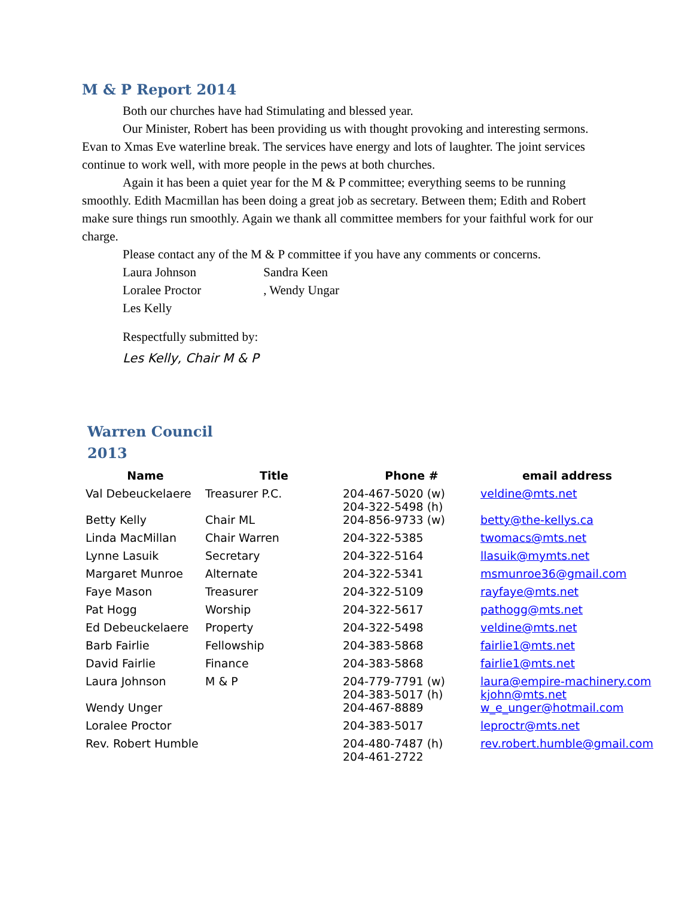M & P Report 2014
Both our churches have had Stimulating and blessed year.
Our Minister, Robert has been providing us with thought provoking and interesting sermons. Evan to Xmas Eve waterline break. The services have energy and lots of laughter. The joint services continue to work well, with more people in the pews at both churches.
Again it has been a quiet year for the M & P committee; everything seems to be running smoothly. Edith Macmillan has been doing a great job as secretary. Between them; Edith and Robert make sure things run smoothly. Again we thank all committee members for your faithful work for our charge.
Please contact any of the M & P committee if you have any comments or concerns.
Laura Johnson Sandra Keen
Loralee Proctor , Wendy Ungar
Les Kelly
Respectfully submitted by:
Les Kelly, Chair M & P
Warren Council
2013
| Name | Title | Phone # | email address |
| --- | --- | --- | --- |
| Val Debeuckelaere | Treasurer P.C. | 204-467-5020 (w) 204-322-5498 (h) | veldine@mts.net |
| Betty Kelly | Chair ML | 204-856-9733 (w) | betty@the-kellys.ca |
| Linda MacMillan | Chair Warren | 204-322-5385 | twomacs@mts.net |
| Lynne Lasuik | Secretary | 204-322-5164 | llasuik@mymts.net |
| Margaret Munroe | Alternate | 204-322-5341 | msmunroe36@gmail.com |
| Faye Mason | Treasurer | 204-322-5109 | rayfaye@mts.net |
| Pat Hogg | Worship | 204-322-5617 | pathogg@mts.net |
| Ed Debeuckelaere | Property | 204-322-5498 | veldine@mts.net |
| Barb Fairlie | Fellowship | 204-383-5868 | fairlie1@mts.net |
| David Fairlie | Finance | 204-383-5868 | fairlie1@mts.net |
| Laura Johnson | M & P | 204-779-7791 (w) 204-383-5017 (h) | laura@empire-machinery.com kjohn@mts.net |
| Wendy Unger | | 204-467-8889 | w_e_unger@hotmail.com |
| Loralee Proctor | | 204-383-5017 | leproctr@mts.net |
| Rev. Robert Humble | | 204-480-7487 (h) 204-461-2722 | rev.robert.humble@gmail.com |